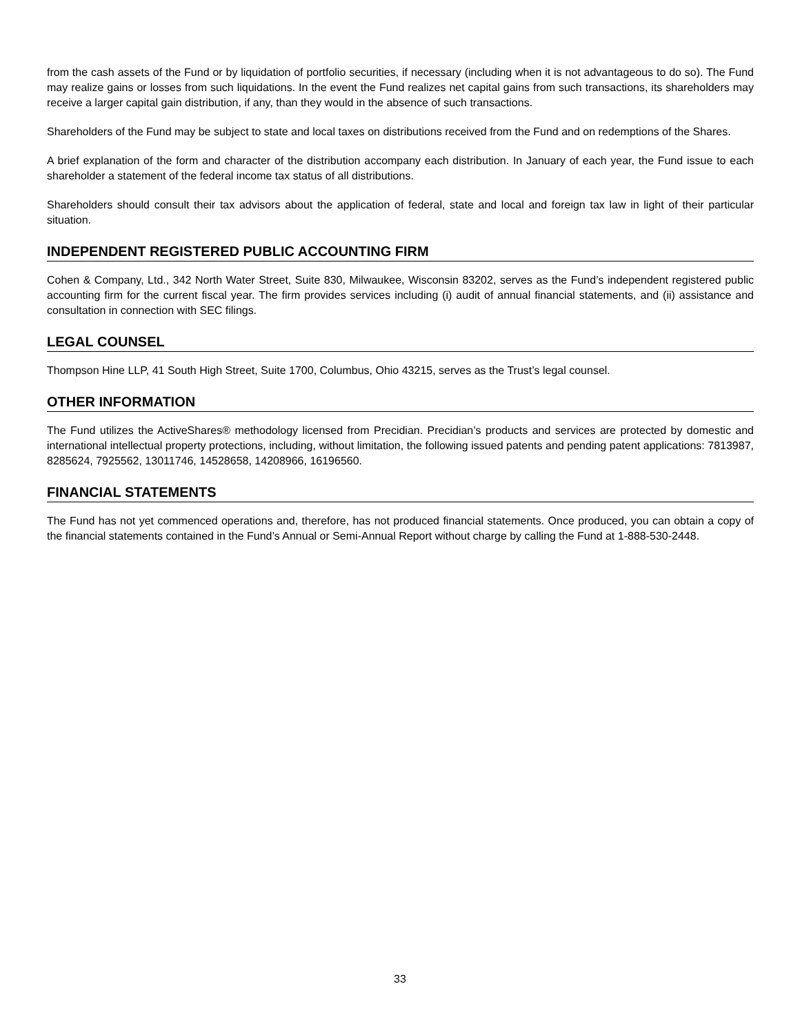from the cash assets of the Fund or by liquidation of portfolio securities, if necessary (including when it is not advantageous to do so). The Fund may realize gains or losses from such liquidations. In the event the Fund realizes net capital gains from such transactions, its shareholders may receive a larger capital gain distribution, if any, than they would in the absence of such transactions.
Shareholders of the Fund may be subject to state and local taxes on distributions received from the Fund and on redemptions of the Shares.
A brief explanation of the form and character of the distribution accompany each distribution. In January of each year, the Fund issue to each shareholder a statement of the federal income tax status of all distributions.
Shareholders should consult their tax advisors about the application of federal, state and local and foreign tax law in light of their particular situation.
INDEPENDENT REGISTERED PUBLIC ACCOUNTING FIRM
Cohen & Company, Ltd., 342 North Water Street, Suite 830, Milwaukee, Wisconsin 83202, serves as the Fund’s independent registered public accounting firm for the current fiscal year. The firm provides services including (i) audit of annual financial statements, and (ii) assistance and consultation in connection with SEC filings.
LEGAL COUNSEL
Thompson Hine LLP, 41 South High Street, Suite 1700, Columbus, Ohio 43215, serves as the Trust’s legal counsel.
OTHER INFORMATION
The Fund utilizes the ActiveShares® methodology licensed from Precidian. Precidian’s products and services are protected by domestic and international intellectual property protections, including, without limitation, the following issued patents and pending patent applications: 7813987, 8285624, 7925562, 13011746, 14528658, 14208966, 16196560.
FINANCIAL STATEMENTS
The Fund has not yet commenced operations and, therefore, has not produced financial statements. Once produced, you can obtain a copy of the financial statements contained in the Fund’s Annual or Semi-Annual Report without charge by calling the Fund at 1-888-530-2448.
33